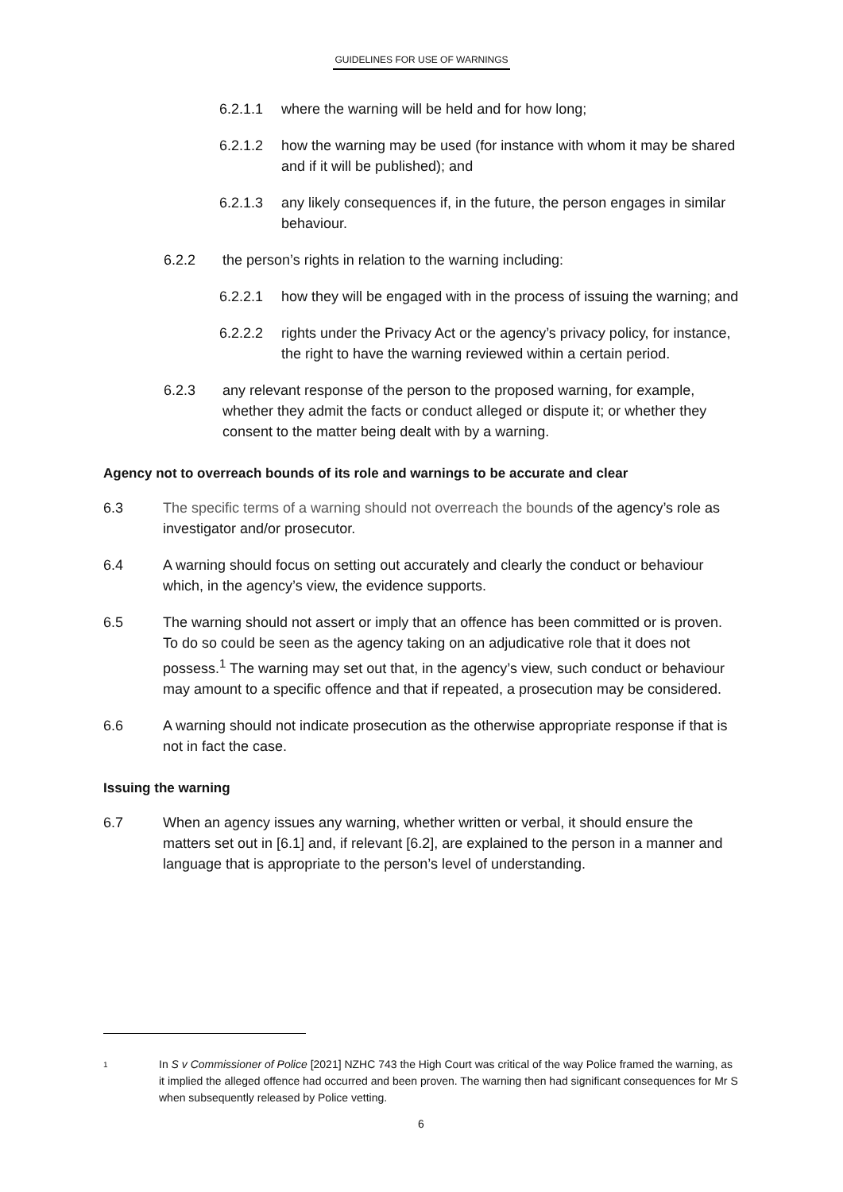GUIDELINES FOR USE OF WARNINGS
6.2.1.1 where the warning will be held and for how long;
6.2.1.2 how the warning may be used (for instance with whom it may be shared and if it will be published); and
6.2.1.3 any likely consequences if, in the future, the person engages in similar behaviour.
6.2.2 the person’s rights in relation to the warning including:
6.2.2.1 how they will be engaged with in the process of issuing the warning; and
6.2.2.2 rights under the Privacy Act or the agency’s privacy policy, for instance, the right to have the warning reviewed within a certain period.
6.2.3 any relevant response of the person to the proposed warning, for example, whether they admit the facts or conduct alleged or dispute it; or whether they consent to the matter being dealt with by a warning.
Agency not to overreach bounds of its role and warnings to be accurate and clear
6.3 The specific terms of a warning should not overreach the bounds of the agency’s role as investigator and/or prosecutor.
6.4 A warning should focus on setting out accurately and clearly the conduct or behaviour which, in the agency’s view, the evidence supports.
6.5 The warning should not assert or imply that an offence has been committed or is proven. To do so could be seen as the agency taking on an adjudicative role that it does not possess.<sup>1</sup> The warning may set out that, in the agency’s view, such conduct or behaviour may amount to a specific offence and that if repeated, a prosecution may be considered.
6.6 A warning should not indicate prosecution as the otherwise appropriate response if that is not in fact the case.
Issuing the warning
6.7 When an agency issues any warning, whether written or verbal, it should ensure the matters set out in [6.1] and, if relevant [6.2], are explained to the person in a manner and language that is appropriate to the person’s level of understanding.
1
In S v Commissioner of Police [2021] NZHC 743 the High Court was critical of the way Police framed the warning, as it implied the alleged offence had occurred and been proven. The warning then had significant consequences for Mr S when subsequently released by Police vetting.
6